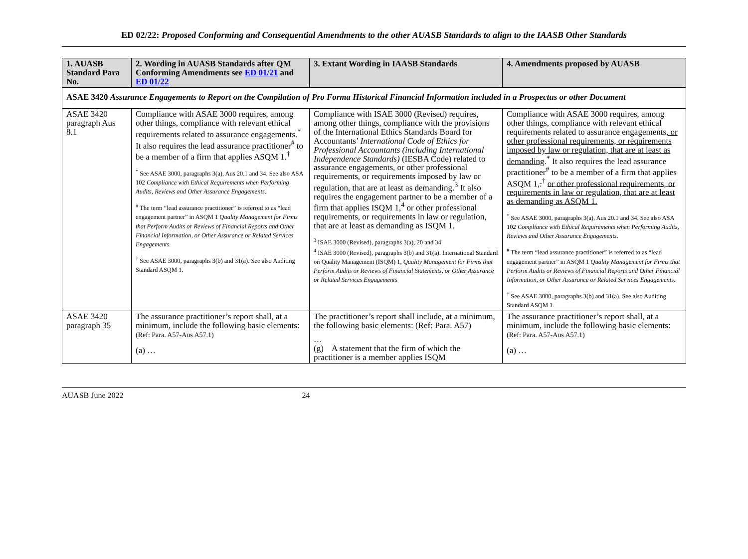ED 02/22: Proposed Conforming and Consequential Amendments to the other AUASB Standards to align to the IAASB Other Standards
| 1. AUASB Standard Para No. | 2. Wording in AUASB Standards after QM Conforming Amendments see ED 01/21 and ED 01/22 | 3. Extant Wording in IAASB Standards | 4. Amendments proposed by AUASB |
| --- | --- | --- | --- |
| ASAE 3420 Assurance Engagements to Report on the Compilation of Pro Forma Historical Financial Information included in a Prospectus or other Document | | | |
| ASAE 3420 paragraph Aus 8.1 | Compliance with ASAE 3000 requires, among other things, compliance with relevant ethical requirements related to assurance engagements.<sup>*</sup> It also requires the lead assurance practitioner<sup>#</sup> to be a member of a firm that applies ASQM 1.<sup>†</sup> <sup>*</sup> See ASAE 3000, paragraphs 3(a), Aus 20.1 and 34. See also ASA 102 Compliance with Ethical Requirements when Performing Audits, Reviews and Other Assurance Engagements . <sup>#</sup> The term “lead assurance practitioner” is referred to as “lead engagement partner” in ASQM 1 Quality Management for Firms that Perform Audits or Reviews of Financial Reports and Other Financial Information, or Other Assurance or Related Services Engagements . <sup>†</sup> See ASAE 3000, paragraphs 3(b) and 31(a). See also Auditing Standard ASQM 1. | Compliance with ISAE 3000 (Revised) requires, among other things, compliance with the provisions of the International Ethics Standards Board for Accountants’ International Code of Ethics for Professional Accountants (including International Independence Standards) (IESBA Code) related to assurance engagements, or other professional requirements, or requirements imposed by law or regulation, that are at least as demanding.<sup>3</sup> It also requires the engagement partner to be a member of a firm that applies ISQM 1,<sup>4</sup> or other professional requirements, or requirements in law or regulation, that are at least as demanding as ISQM 1. <sup>3</sup> ISAE 3000 (Revised), paragraphs 3(a), 20 and 34 <sup>4</sup> ISAE 3000 (Revised), paragraphs 3(b) and 31(a). International Standard on Quality Management (ISQM) 1, Quality Management for Firms that Perform Audits or Reviews of Financial Statements, or Other Assurance or Related Services Engagements | Compliance with ASAE 3000 requires, among other things, compliance with relevant ethical requirements related to assurance engagements , or other professional requirements, or requirements imposed by law or regulation, that are at least as demanding .<sup>*</sup> It also requires the lead assurance practitioner<sup>#</sup> to be a member of a firm that applies ASQM 1 , .<sup>†</sup> or other professional requirements, or requirements in law or regulation, that are at least as demanding as ASQM 1. <sup>*</sup> See ASAE 3000, paragraphs 3(a), Aus 20.1 and 34. See also ASA 102 Compliance with Ethical Requirements when Performing Audits, Reviews and Other Assurance Engagements . <sup>#</sup> The term “lead assurance practitioner” is referred to as “lead engagement partner” in ASQM 1 Quality Management for Firms that Perform Audits or Reviews of Financial Reports and Other Financial Information, or Other Assurance or Related Services Engagements . <sup>†</sup> See ASAE 3000, paragraphs 3(b) and 31(a). See also Auditing Standard ASQM 1. |
| ASAE 3420 paragraph 35 | The assurance practitioner’s report shall, at a minimum, include the following basic elements: (Ref: Para. A57-Aus A57.1) (a) … | The practitioner’s report shall include, at a minimum, the following basic elements: (Ref: Para. A57) … (g) A statement that the firm of which the practitioner is a member applies ISQM | The assurance practitioner’s report shall, at a minimum, include the following basic elements: (Ref: Para. A57-Aus A57.1) (a) … |
AUASB June 2022 24